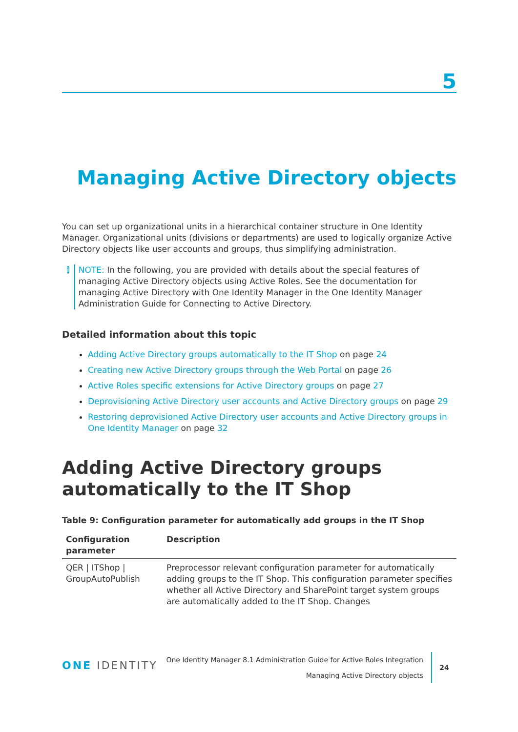5
Managing Active Directory objects
You can set up organizational units in a hierarchical container structure in One Identity Manager. Organizational units (divisions or departments) are used to logically organize Active Directory objects like user accounts and groups, thus simplifying administration.
i
NOTE: In the following, you are provided with details about the special features of managing Active Directory objects using Active Roles. See the documentation for managing Active Directory with One Identity Manager in the One Identity Manager Administration Guide for Connecting to Active Directory.
Detailed information about this topic
Adding Active Directory groups automatically to the IT Shop on page 24
Creating new Active Directory groups through the Web Portal on page 26
Active Roles specific extensions for Active Directory groups on page 27
Deprovisioning Active Directory user accounts and Active Directory groups on page 29
Restoring deprovisioned Active Directory user accounts and Active Directory groups in One Identity Manager on page 32
Adding Active Directory groups automatically to the IT Shop
Table 9: Configuration parameter for automatically add groups in the IT Shop
| Configuration parameter | Description |
| --- | --- |
| QER / ITShop / GroupAutoPublish | Preprocessor relevant configuration parameter for automatically adding groups to the IT Shop. This configuration parameter specifies whether all Active Directory and SharePoint target system groups are automatically added to the IT Shop. Changes |
ONE IDENTITY
One Identity Manager 8.1 Administration Guide for Active Roles Integration
Managing Active Directory objects
24